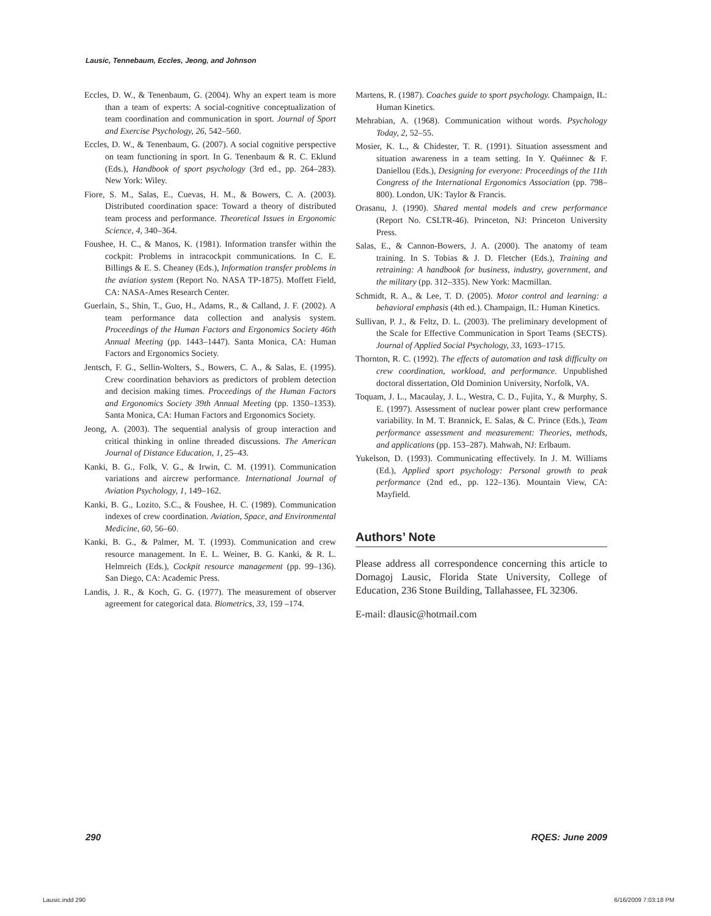Lausic, Tennebaum, Eccles, Jeong, and Johnson
Eccles, D. W., & Tenenbaum, G. (2004). Why an expert team is more than a team of experts: A social-cognitive conceptualization of team coordination and communication in sport. Journal of Sport and Exercise Psychology, 26, 542–560.
Eccles, D. W., & Tenenbaum, G. (2007). A social cognitive perspective on team functioning in sport. In G. Tenenbaum & R. C. Eklund (Eds.), Handbook of sport psychology (3rd ed., pp. 264–283). New York: Wiley.
Fiore, S. M., Salas, E., Cuevas, H. M., & Bowers, C. A. (2003). Distributed coordination space: Toward a theory of distributed team process and performance. Theoretical Issues in Ergonomic Science, 4, 340–364.
Foushee, H. C., & Manos, K. (1981). Information transfer within the cockpit: Problems in intracockpit communications. In C. E. Billings & E. S. Cheaney (Eds.), Information transfer problems in the aviation system (Report No. NASA TP-1875). Moffett Field, CA: NASA-Ames Research Center.
Guerlain, S., Shin, T., Guo, H., Adams, R., & Calland, J. F. (2002). A team performance data collection and analysis system. Proceedings of the Human Factors and Ergonomics Society 46th Annual Meeting (pp. 1443–1447). Santa Monica, CA: Human Factors and Ergonomics Society.
Jentsch, F. G., Sellin-Wolters, S., Bowers, C. A., & Salas, E. (1995). Crew coordination behaviors as predictors of problem detection and decision making times. Proceedings of the Human Factors and Ergonomics Society 39th Annual Meeting (pp. 1350–1353). Santa Monica, CA: Human Factors and Ergonomics Society.
Jeong, A. (2003). The sequential analysis of group interaction and critical thinking in online threaded discussions. The American Journal of Distance Education, 1, 25–43.
Kanki, B. G., Folk, V. G., & Irwin, C. M. (1991). Communication variations and aircrew performance. International Journal of Aviation Psychology, 1, 149–162.
Kanki, B. G., Lozito, S.C., & Foushee, H. C. (1989). Communication indexes of crew coordination. Aviation, Space, and Environmental Medicine, 60, 56–60.
Kanki, B. G., & Palmer, M. T. (1993). Communication and crew resource management. In E. L. Weiner, B. G. Kanki, & R. L. Helmreich (Eds.), Cockpit resource management (pp. 99–136). San Diego, CA: Academic Press.
Landis, J. R., & Koch, G. G. (1977). The measurement of observer agreement for categorical data. Biometrics, 33, 159 –174.
Martens, R. (1987). Coaches guide to sport psychology. Champaign, IL: Human Kinetics.
Mehrabian, A. (1968). Communication without words. Psychology Today, 2, 52–55.
Mosier, K. L., & Chidester, T. R. (1991). Situation assessment and situation awareness in a team setting. In Y. Quéinnec & F. Daniellou (Eds.), Designing for everyone: Proceedings of the 11th Congress of the International Ergonomics Association (pp. 798–800). London, UK: Taylor & Francis.
Orasanu, J. (1990). Shared mental models and crew performance (Report No. CSLTR-46). Princeton, NJ: Princeton University Press.
Salas, E., & Cannon-Bowers, J. A. (2000). The anatomy of team training. In S. Tobias & J. D. Fletcher (Eds.), Training and retraining: A handbook for business, industry, government, and the military (pp. 312–335). New York: Macmillan.
Schmidt, R. A., & Lee, T. D. (2005). Motor control and learning: a behavioral emphasis (4th ed.). Champaign, IL: Human Kinetics.
Sullivan, P. J., & Feltz, D. L. (2003). The preliminary development of the Scale for Effective Communication in Sport Teams (SECTS). Journal of Applied Social Psychology, 33, 1693–1715.
Thornton, R. C. (1992). The effects of automation and task difficulty on crew coordination, workload, and performance. Unpublished doctoral dissertation, Old Dominion University, Norfolk, VA.
Toquam, J. L., Macaulay, J. L., Westra, C. D., Fujita, Y., & Murphy, S. E. (1997). Assessment of nuclear power plant crew performance variability. In M. T. Brannick, E. Salas, & C. Prince (Eds.), Team performance assessment and measurement: Theories, methods, and applications (pp. 153–287). Mahwah, NJ: Erlbaum.
Yukelson, D. (1993). Communicating effectively. In J. M. Williams (Ed.), Applied sport psychology: Personal growth to peak performance (2nd ed., pp. 122–136). Mountain View, CA: Mayfield.
Authors’ Note
Please address all correspondence concerning this article to Domagoj Lausic, Florida State University, College of Education, 236 Stone Building, Tallahassee, FL 32306.
E-mail: dlausic@hotmail.com
290 RQES: June 2009
Lausic.indd 290 6/16/2009 7:03:18 PM